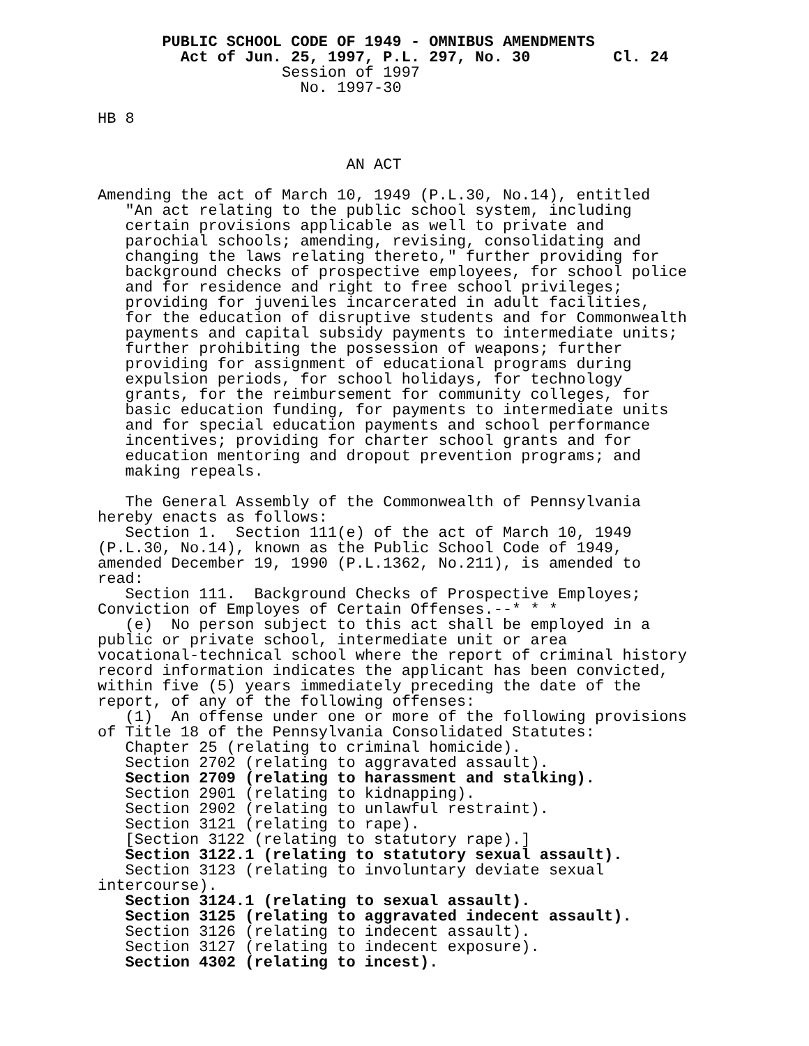PUBLIC SCHOOL CODE OF 1949 - OMNIBUS AMENDMENTS
         Act of Jun. 25, 1997, P.L. 297, No. 30         Cl. 24
                    Session of 1997
                      No. 1997-30

HB 8


                           AN ACT

Amending the act of March 10, 1949 (P.L.30, No.14), entitled
   "An act relating to the public school system, including
   certain provisions applicable as well to private and
   parochial schools; amending, revising, consolidating and
   changing the laws relating thereto," further providing for
   background checks of prospective employees, for school police
   and for residence and right to free school privileges;
   providing for juveniles incarcerated in adult facilities,
   for the education of disruptive students and for Commonwealth
   payments and capital subsidy payments to intermediate units;
   further prohibiting the possession of weapons; further
   providing for assignment of educational programs during
   expulsion periods, for school holidays, for technology
   grants, for the reimbursement for community colleges, for
   basic education funding, for payments to intermediate units
   and for special education payments and school performance
   incentives; providing for charter school grants and for
   education mentoring and dropout prevention programs; and
   making repeals.

   The General Assembly of the Commonwealth of Pennsylvania
hereby enacts as follows:
   Section 1.  Section 111(e) of the act of March 10, 1949
(P.L.30, No.14), known as the Public School Code of 1949,
amended December 19, 1990 (P.L.1362, No.211), is amended to
read:
   Section 111.  Background Checks of Prospective Employes;
Conviction of Employes of Certain Offenses.--* * *
   (e)  No person subject to this act shall be employed in a
public or private school, intermediate unit or area
vocational-technical school where the report of criminal history
record information indicates the applicant has been convicted,
within five (5) years immediately preceding the date of the
report, of any of the following offenses:
   (1)  An offense under one or more of the following provisions
of Title 18 of the Pennsylvania Consolidated Statutes:
   Chapter 25 (relating to criminal homicide).
   Section 2702 (relating to aggravated assault).
   Section 2709 (relating to harassment and stalking).
   Section 2901 (relating to kidnapping).
   Section 2902 (relating to unlawful restraint).
   Section 3121 (relating to rape).
   [Section 3122 (relating to statutory rape).]
   Section 3122.1 (relating to statutory sexual assault).
   Section 3123 (relating to involuntary deviate sexual
intercourse).
   Section 3124.1 (relating to sexual assault).
   Section 3125 (relating to aggravated indecent assault).
   Section 3126 (relating to indecent assault).
   Section 3127 (relating to indecent exposure).
   Section 4302 (relating to incest).